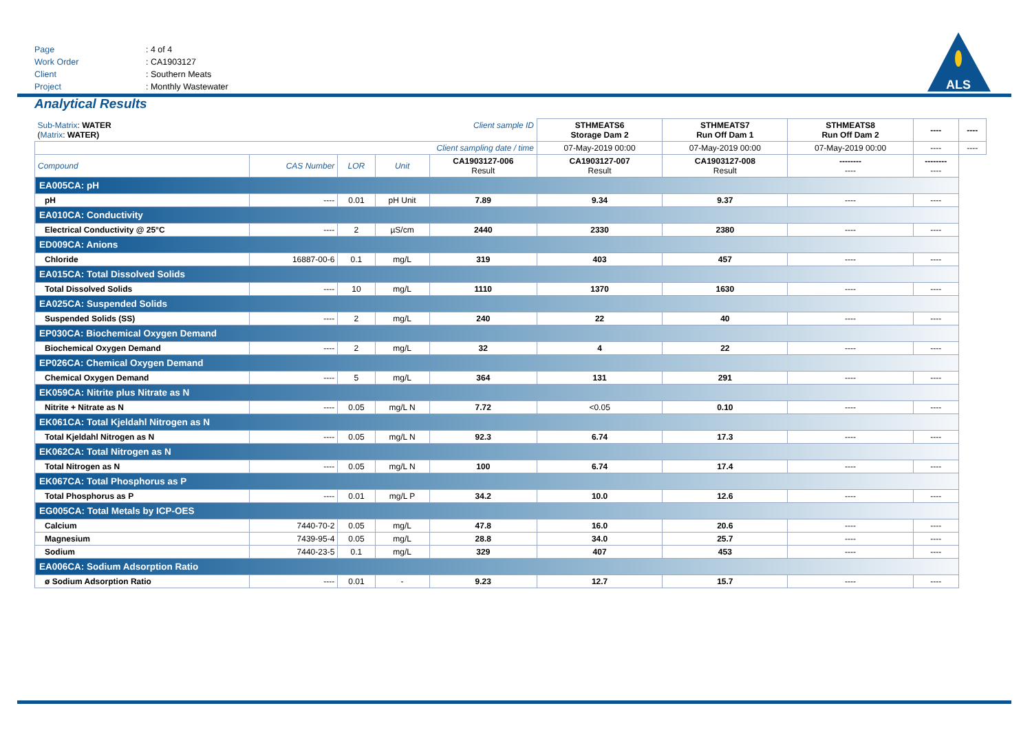| Page | : 4 of 4 |
| Work Order | : CA1903127 |
| Client | : Southern Meats |
| Project | : Monthly Wastewater |
ALS
Analytical Results
| Sub-Matrix : WATER ( Matrix : WATER) | | | Client sample ID | | STHMEATS6 Storage Dam 2 | STHMEATS7 Run Off Dam 1 | STHMEATS8 Run Off Dam 2 | ---- | ---- |
| Client sampling date / time | | | | | 07-May-2019 00:00 | 07-May-2019 00:00 | 07-May-2019 00:00 | ---- | ---- |
| Compound | CAS Number | LOR | Unit | | CA1903127-006 Result | CA1903127-007 Result | CA1903127-008 Result | -------- ---- | -------- ---- |
| EA005CA: pH | | | | | | | | | |
| pH | ---- | 0.01 | pH Unit | 7.89 | 9.34 | 9.37 | ---- | ---- | |
| EA010CA: Conductivity | | | | | | | | | |
| Electrical Conductivity @ 25°C | ---- | 2 | µS/cm | 2440 | 2330 | 2380 | ---- | ---- | |
| ED009CA: Anions | | | | | | | | | |
| Chloride | 16887-00-6 | 0.1 | mg/L | 319 | 403 | 457 | ---- | ---- | |
| EA015CA: Total Dissolved Solids | | | | | | | | | |
| Total Dissolved Solids | ---- | 10 | mg/L | 1110 | 1370 | 1630 | ---- | ---- | |
| EA025CA: Suspended Solids | | | | | | | | | |
| Suspended Solids (SS) | ---- | 2 | mg/L | 240 | 22 | 40 | ---- | ---- | |
| EP030CA: Biochemical Oxygen Demand | | | | | | | | | |
| Biochemical Oxygen Demand | ---- | 2 | mg/L | 32 | 4 | 22 | ---- | ---- | |
| EP026CA: Chemical Oxygen Demand | | | | | | | | | |
| Chemical Oxygen Demand | ---- | 5 | mg/L | 364 | 131 | 291 | ---- | ---- | |
| EK059CA: Nitrite plus Nitrate as N | | | | | | | | | |
| Nitrite + Nitrate as N | ---- | 0.05 | mg/L N | 7.72 | <0.05 | 0.10 | ---- | ---- | |
| EK061CA: Total Kjeldahl Nitrogen as N | | | | | | | | | |
| Total Kjeldahl Nitrogen as N | ---- | 0.05 | mg/L N | 92.3 | 6.74 | 17.3 | ---- | ---- | |
| EK062CA: Total Nitrogen as N | | | | | | | | | |
| Total Nitrogen as N | ---- | 0.05 | mg/L N | 100 | 6.74 | 17.4 | ---- | ---- | |
| EK067CA: Total Phosphorus as P | | | | | | | | | |
| Total Phosphorus as P | ---- | 0.01 | mg/L P | 34.2 | 10.0 | 12.6 | ---- | ---- | |
| EG005CA: Total Metals by ICP-OES | | | | | | | | | |
| Calcium | 7440-70-2 | 0.05 | mg/L | 47.8 | 16.0 | 20.6 | ---- | ---- | |
| Magnesium | 7439-95-4 | 0.05 | mg/L | 28.8 | 34.0 | 25.7 | ---- | ---- | |
| Sodium | 7440-23-5 | 0.1 | mg/L | 329 | 407 | 453 | ---- | ---- | |
| EA006CA: Sodium Adsorption Ratio | | | | | | | | | |
| ø Sodium Adsorption Ratio | ---- | 0.01 | - | 9.23 | 12.7 | 15.7 | ---- | ---- | |